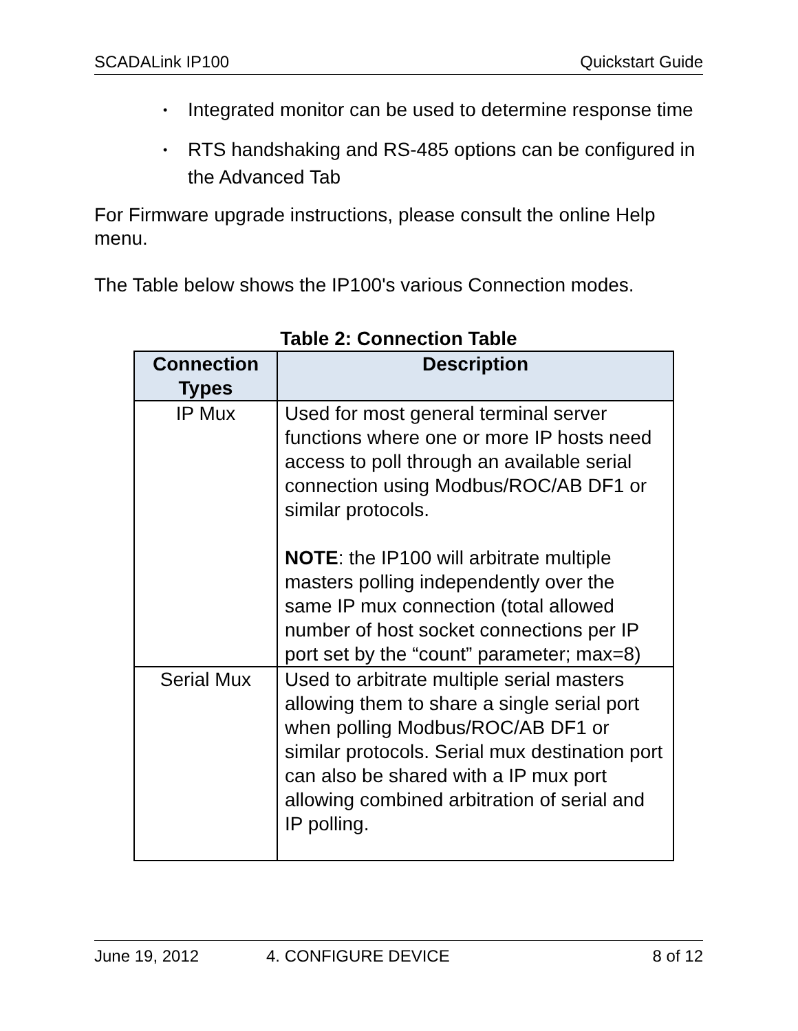SCADALink IP100 Quickstart Guide
• Integrated monitor can be used to determine response time
• RTS handshaking and RS-485 options can be configured in the Advanced Tab
For Firmware upgrade instructions, please consult the online Help menu.
The Table below shows the IP100's various Connection modes.
Table 2: Connection Table
| Connection Types | Description |
| --- | --- |
| IP Mux | Used for most general terminal server functions where one or more IP hosts need access to poll through an available serial connection using Modbus/ROC/AB DF1 or similar protocols. NOTE : the IP100 will arbitrate multiple masters polling independently over the same IP mux connection (total allowed number of host socket connections per IP port set by the “count” parameter; max=8) |
| Serial Mux | Used to arbitrate multiple serial masters allowing them to share a single serial port when polling Modbus/ROC/AB DF1 or similar protocols. Serial mux destination port can also be shared with a IP mux port allowing combined arbitration of serial and IP polling. |
June 19, 2012 4. CONFIGURE DEVICE 8 of 12